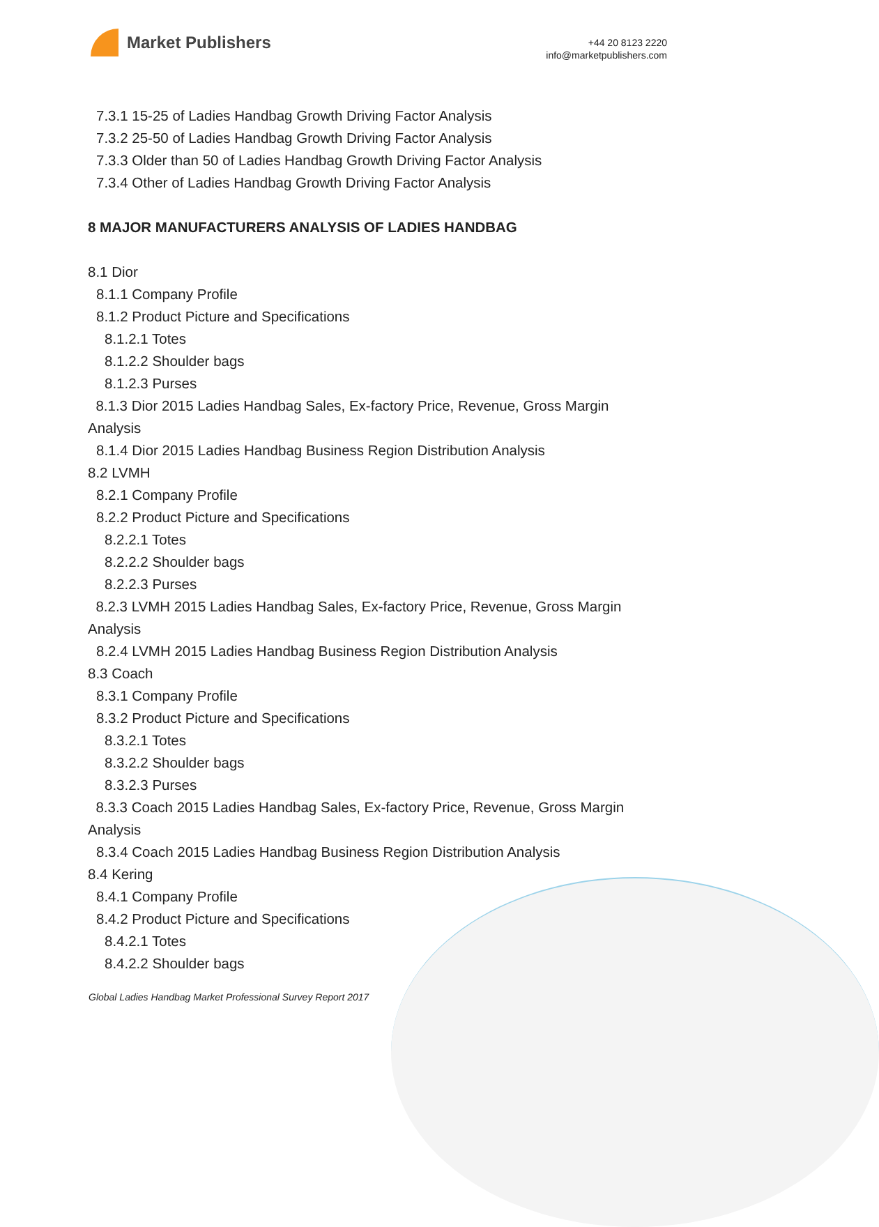Market Publishers
+44 20 8123 2220
info@marketpublishers.com
7.3.1 15-25 of Ladies Handbag Growth Driving Factor Analysis
7.3.2 25-50 of Ladies Handbag Growth Driving Factor Analysis
7.3.3 Older than 50 of Ladies Handbag Growth Driving Factor Analysis
7.3.4 Other of Ladies Handbag Growth Driving Factor Analysis
8 MAJOR MANUFACTURERS ANALYSIS OF LADIES HANDBAG
8.1 Dior
8.1.1 Company Profile
8.1.2 Product Picture and Specifications
8.1.2.1 Totes
8.1.2.2 Shoulder bags
8.1.2.3 Purses
8.1.3 Dior 2015 Ladies Handbag Sales, Ex-factory Price, Revenue, Gross Margin Analysis
8.1.4 Dior 2015 Ladies Handbag Business Region Distribution Analysis
8.2 LVMH
8.2.1 Company Profile
8.2.2 Product Picture and Specifications
8.2.2.1 Totes
8.2.2.2 Shoulder bags
8.2.2.3 Purses
8.2.3 LVMH 2015 Ladies Handbag Sales, Ex-factory Price, Revenue, Gross Margin Analysis
8.2.4 LVMH 2015 Ladies Handbag Business Region Distribution Analysis
8.3 Coach
8.3.1 Company Profile
8.3.2 Product Picture and Specifications
8.3.2.1 Totes
8.3.2.2 Shoulder bags
8.3.2.3 Purses
8.3.3 Coach 2015 Ladies Handbag Sales, Ex-factory Price, Revenue, Gross Margin Analysis
8.3.4 Coach 2015 Ladies Handbag Business Region Distribution Analysis
8.4 Kering
8.4.1 Company Profile
8.4.2 Product Picture and Specifications
8.4.2.1 Totes
8.4.2.2 Shoulder bags
Global Ladies Handbag Market Professional Survey Report 2017